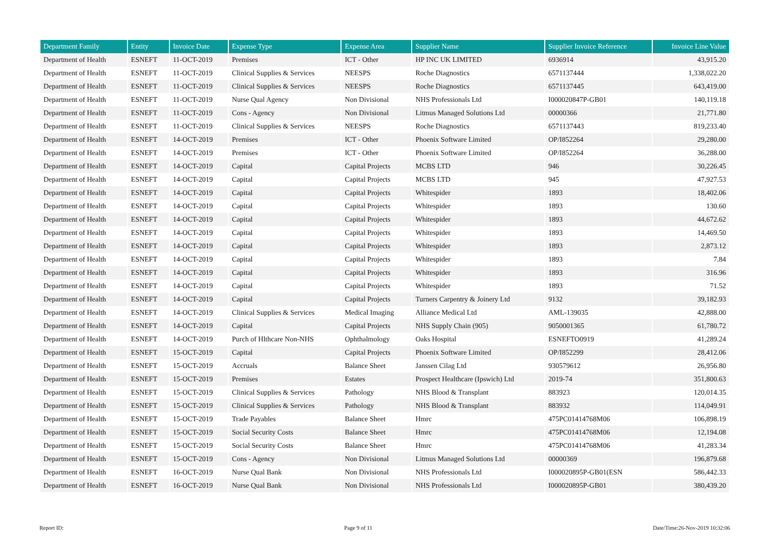| Department Family | Entity | Invoice Date | Expense Type | Expense Area | Supplier Name | Supplier Invoice Reference | Invoice Line Value |
| --- | --- | --- | --- | --- | --- | --- | --- |
| Department of Health | ESNEFT | 11-OCT-2019 | Premises | ICT - Other | HP INC UK LIMITED | 6936914 | 43,915.20 |
| Department of Health | ESNEFT | 11-OCT-2019 | Clinical Supplies & Services | NEESPS | Roche Diagnostics | 6571137444 | 1,338,022.20 |
| Department of Health | ESNEFT | 11-OCT-2019 | Clinical Supplies & Services | NEESPS | Roche Diagnostics | 6571137445 | 643,419.00 |
| Department of Health | ESNEFT | 11-OCT-2019 | Nurse Qual Agency | Non Divisional | NHS Professionals Ltd | I000020847P-GB01 | 140,119.18 |
| Department of Health | ESNEFT | 11-OCT-2019 | Cons - Agency | Non Divisional | Litmus Managed Solutions Ltd | 00000366 | 21,771.80 |
| Department of Health | ESNEFT | 11-OCT-2019 | Clinical Supplies & Services | NEESPS | Roche Diagnostics | 6571137443 | 819,233.40 |
| Department of Health | ESNEFT | 14-OCT-2019 | Premises | ICT - Other | Phoenix Software Limited | OP/I852264 | 29,280.00 |
| Department of Health | ESNEFT | 14-OCT-2019 | Premises | ICT - Other | Phoenix Software Limited | OP/I852264 | 36,288.00 |
| Department of Health | ESNEFT | 14-OCT-2019 | Capital | Capital Projects | MCBS LTD | 946 | 30,226.45 |
| Department of Health | ESNEFT | 14-OCT-2019 | Capital | Capital Projects | MCBS LTD | 945 | 47,927.53 |
| Department of Health | ESNEFT | 14-OCT-2019 | Capital | Capital Projects | Whitespider | 1893 | 18,402.06 |
| Department of Health | ESNEFT | 14-OCT-2019 | Capital | Capital Projects | Whitespider | 1893 | 130.60 |
| Department of Health | ESNEFT | 14-OCT-2019 | Capital | Capital Projects | Whitespider | 1893 | 44,672.62 |
| Department of Health | ESNEFT | 14-OCT-2019 | Capital | Capital Projects | Whitespider | 1893 | 14,469.50 |
| Department of Health | ESNEFT | 14-OCT-2019 | Capital | Capital Projects | Whitespider | 1893 | 2,873.12 |
| Department of Health | ESNEFT | 14-OCT-2019 | Capital | Capital Projects | Whitespider | 1893 | 7.84 |
| Department of Health | ESNEFT | 14-OCT-2019 | Capital | Capital Projects | Whitespider | 1893 | 316.96 |
| Department of Health | ESNEFT | 14-OCT-2019 | Capital | Capital Projects | Whitespider | 1893 | 71.52 |
| Department of Health | ESNEFT | 14-OCT-2019 | Capital | Capital Projects | Turners Carpentry & Joinery Ltd | 9132 | 39,182.93 |
| Department of Health | ESNEFT | 14-OCT-2019 | Clinical Supplies & Services | Medical Imaging | Alliance Medical Ltd | AML-139035 | 42,888.00 |
| Department of Health | ESNEFT | 14-OCT-2019 | Capital | Capital Projects | NHS Supply Chain (905) | 9050001365 | 61,780.72 |
| Department of Health | ESNEFT | 14-OCT-2019 | Purch of Hlthcare Non-NHS | Ophthalmology | Oaks Hospital | ESNEFTO0919 | 41,289.24 |
| Department of Health | ESNEFT | 15-OCT-2019 | Capital | Capital Projects | Phoenix Software Limited | OP/I852299 | 28,412.06 |
| Department of Health | ESNEFT | 15-OCT-2019 | Accruals | Balance Sheet | Janssen Cilag Ltd | 930579612 | 26,956.80 |
| Department of Health | ESNEFT | 15-OCT-2019 | Premises | Estates | Prospect Healthcare (Ipswich) Ltd | 2019-74 | 351,800.63 |
| Department of Health | ESNEFT | 15-OCT-2019 | Clinical Supplies & Services | Pathology | NHS Blood & Transplant | 883923 | 120,014.35 |
| Department of Health | ESNEFT | 15-OCT-2019 | Clinical Supplies & Services | Pathology | NHS Blood & Transplant | 883932 | 114,049.91 |
| Department of Health | ESNEFT | 15-OCT-2019 | Trade Payables | Balance Sheet | Hmrc | 475PC01414768M06 | 106,898.19 |
| Department of Health | ESNEFT | 15-OCT-2019 | Social Security Costs | Balance Sheet | Hmrc | 475PC01414768M06 | 12,194.08 |
| Department of Health | ESNEFT | 15-OCT-2019 | Social Security Costs | Balance Sheet | Hmrc | 475PC01414768M06 | 41,283.34 |
| Department of Health | ESNEFT | 15-OCT-2019 | Cons - Agency | Non Divisional | Litmus Managed Solutions Ltd | 00000369 | 196,879.68 |
| Department of Health | ESNEFT | 16-OCT-2019 | Nurse Qual Bank | Non Divisional | NHS Professionals Ltd | I000020895P-GB01(ESN | 586,442.33 |
| Department of Health | ESNEFT | 16-OCT-2019 | Nurse Qual Bank | Non Divisional | NHS Professionals Ltd | I000020895P-GB01 | 380,439.20 |
Report ID: Page 9 of 11 Date/Time:26-Nov-2019 10:32:06